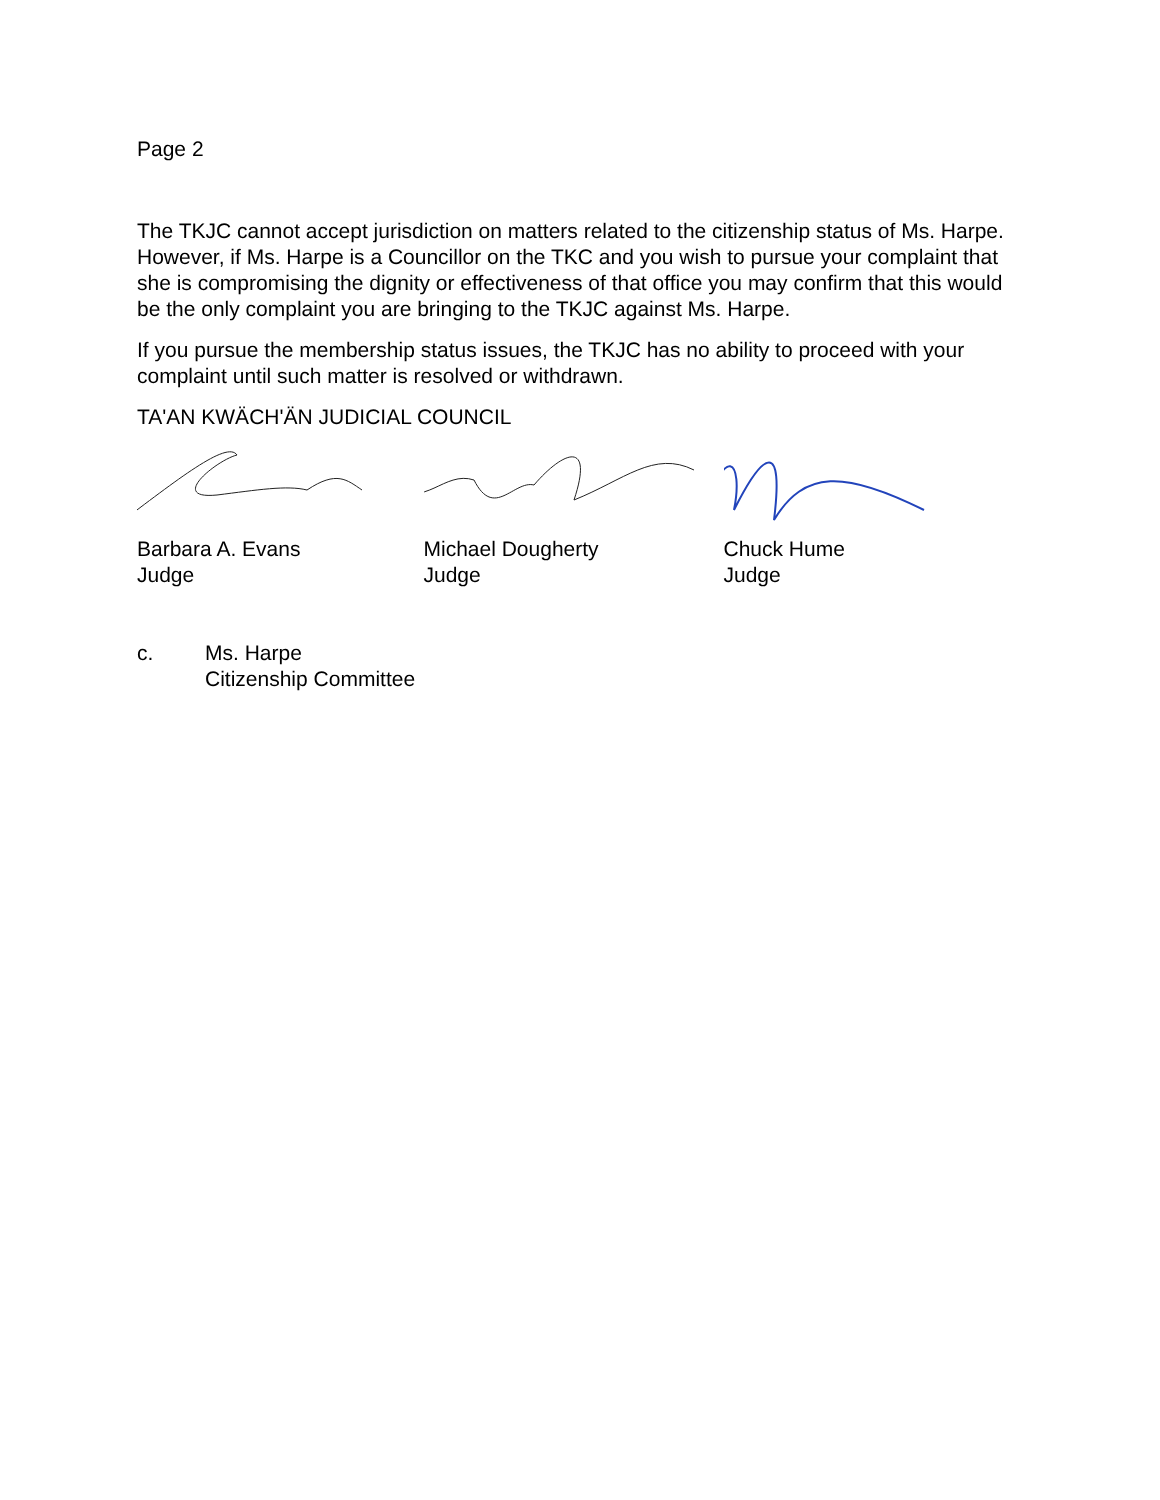Page 2
The TKJC cannot accept jurisdiction on matters related to the citizenship status of Ms. Harpe. However, if Ms. Harpe is a Councillor on the TKC and you wish to pursue your complaint that she is compromising the dignity or effectiveness of that office you may confirm that this would be the only complaint you are bringing to the TKJC against Ms. Harpe.
If you pursue the membership status issues, the TKJC has no ability to proceed with your complaint until such matter is resolved or withdrawn.
TA'AN KWÄCH'ÄN JUDICIAL COUNCIL
Barbara A. Evans
Judge
Michael Dougherty
Judge
Chuck Hume
Judge
c. Ms. Harpe
Citizenship Committee